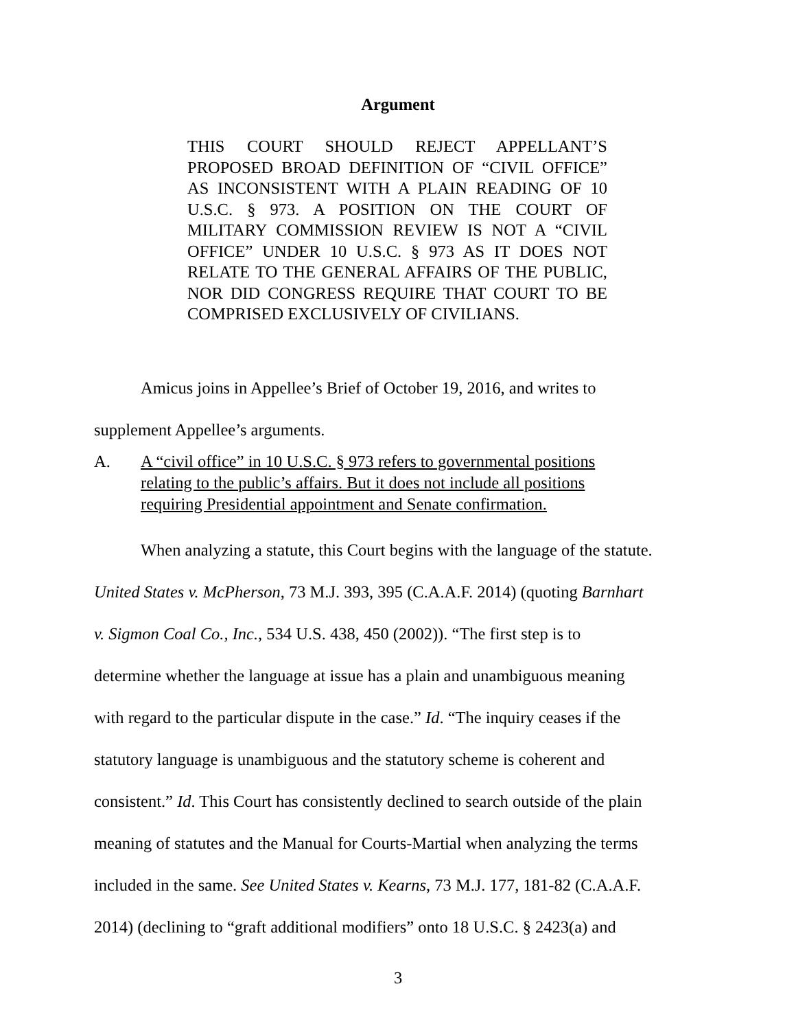Argument
THIS COURT SHOULD REJECT APPELLANT’S PROPOSED BROAD DEFINITION OF “CIVIL OFFICE” AS INCONSISTENT WITH A PLAIN READING OF 10 U.S.C. § 973. A POSITION ON THE COURT OF MILITARY COMMISSION REVIEW IS NOT A “CIVIL OFFICE” UNDER 10 U.S.C. § 973 AS IT DOES NOT RELATE TO THE GENERAL AFFAIRS OF THE PUBLIC, NOR DID CONGRESS REQUIRE THAT COURT TO BE COMPRISED EXCLUSIVELY OF CIVILIANS.
Amicus joins in Appellee’s Brief of October 19, 2016, and writes to
supplement Appellee’s arguments.
A. A “civil office” in 10 U.S.C. § 973 refers to governmental positions relating to the public’s affairs. But it does not include all positions requiring Presidential appointment and Senate confirmation.
When analyzing a statute, this Court begins with the language of the statute.
United States v. McPherson, 73 M.J. 393, 395 (C.A.A.F. 2014) (quoting Barnhart
v. Sigmon Coal Co., Inc., 534 U.S. 438, 450 (2002)). “The first step is to
determine whether the language at issue has a plain and unambiguous meaning
with regard to the particular dispute in the case.” Id. “The inquiry ceases if the
statutory language is unambiguous and the statutory scheme is coherent and
consistent.” Id. This Court has consistently declined to search outside of the plain
meaning of statutes and the Manual for Courts-Martial when analyzing the terms
included in the same. See United States v. Kearns, 73 M.J. 177, 181-82 (C.A.A.F.
2014) (declining to “graft additional modifiers” onto 18 U.S.C. § 2423(a) and
3